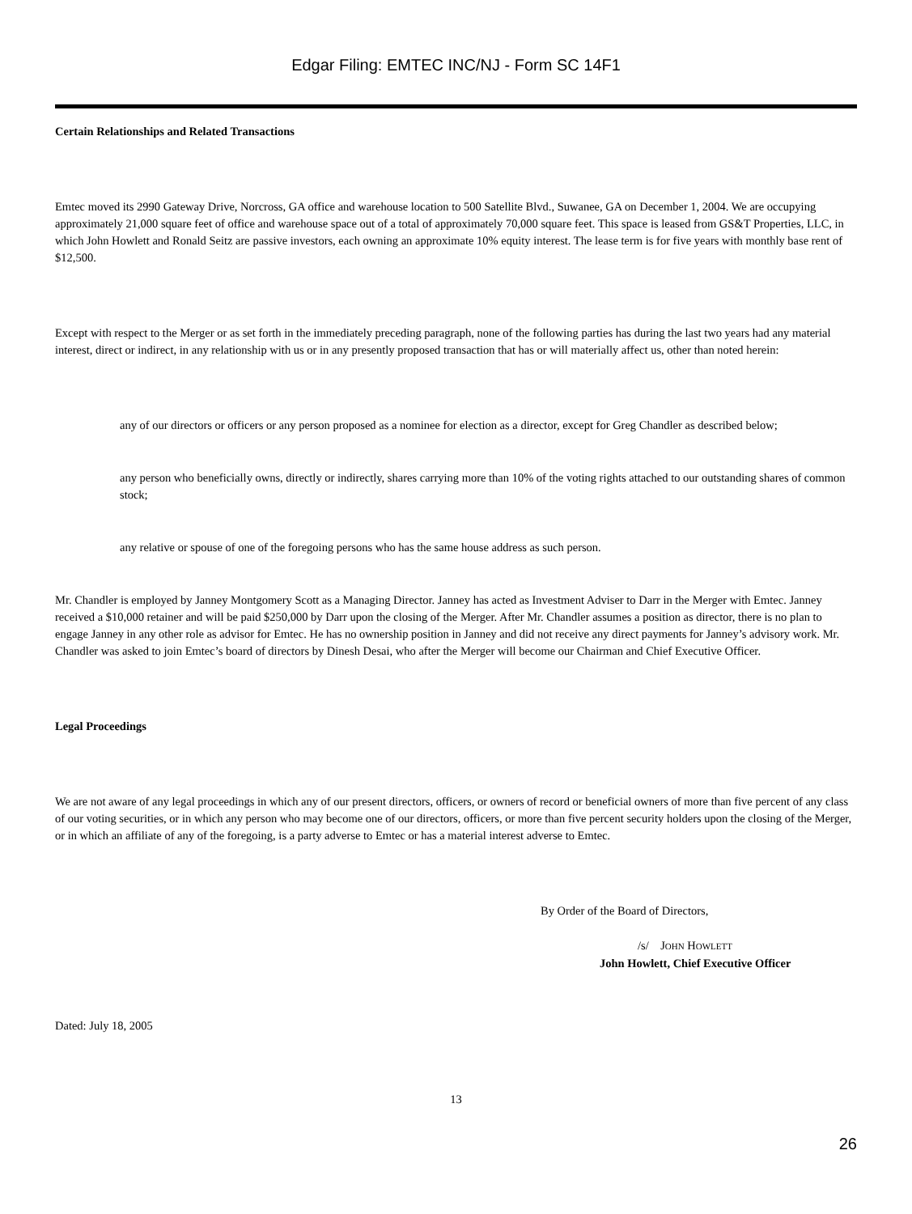Edgar Filing: EMTEC INC/NJ - Form SC 14F1
Certain Relationships and Related Transactions
Emtec moved its 2990 Gateway Drive, Norcross, GA office and warehouse location to 500 Satellite Blvd., Suwanee, GA on December 1, 2004. We are occupying approximately 21,000 square feet of office and warehouse space out of a total of approximately 70,000 square feet. This space is leased from GS&T Properties, LLC, in which John Howlett and Ronald Seitz are passive investors, each owning an approximate 10% equity interest. The lease term is for five years with monthly base rent of $12,500.
Except with respect to the Merger or as set forth in the immediately preceding paragraph, none of the following parties has during the last two years had any material interest, direct or indirect, in any relationship with us or in any presently proposed transaction that has or will materially affect us, other than noted herein:
any of our directors or officers or any person proposed as a nominee for election as a director, except for Greg Chandler as described below;
any person who beneficially owns, directly or indirectly, shares carrying more than 10% of the voting rights attached to our outstanding shares of common stock;
any relative or spouse of one of the foregoing persons who has the same house address as such person.
Mr. Chandler is employed by Janney Montgomery Scott as a Managing Director. Janney has acted as Investment Adviser to Darr in the Merger with Emtec. Janney received a $10,000 retainer and will be paid $250,000 by Darr upon the closing of the Merger. After Mr. Chandler assumes a position as director, there is no plan to engage Janney in any other role as advisor for Emtec. He has no ownership position in Janney and did not receive any direct payments for Janney’s advisory work. Mr. Chandler was asked to join Emtec’s board of directors by Dinesh Desai, who after the Merger will become our Chairman and Chief Executive Officer.
Legal Proceedings
We are not aware of any legal proceedings in which any of our present directors, officers, or owners of record or beneficial owners of more than five percent of any class of our voting securities, or in which any person who may become one of our directors, officers, or more than five percent security holders upon the closing of the Merger, or in which an affiliate of any of the foregoing, is a party adverse to Emtec or has a material interest adverse to Emtec.
By Order of the Board of Directors,
/s/ JOHN HOWLETT
John Howlett, Chief Executive Officer
Dated: July 18, 2005
13
26